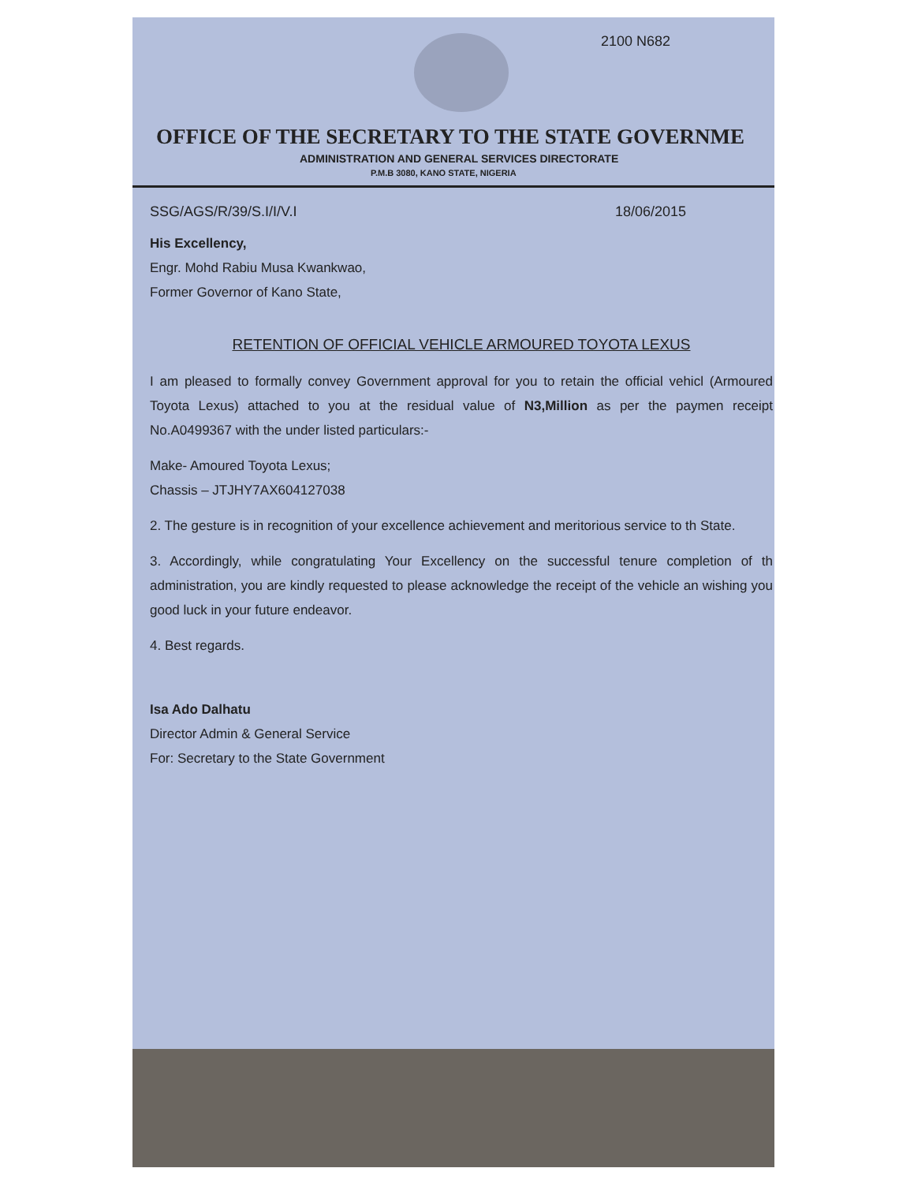2100 N682
OFFICE OF THE SECRETARY TO THE STATE GOVERNME
ADMINISTRATION AND GENERAL SERVICES DIRECTORATE
P.M.B 3080, KANO STATE, NIGERIA
SSG/AGS/R/39/S.I/I/V.I 18/06/2015
His Excellency,
Engr. Mohd Rabiu Musa Kwankwao,
Former Governor of Kano State,
RETENTION OF OFFICIAL VEHICLE ARMOURED TOYOTA LEXUS
I am pleased to formally convey Government approval for you to retain the official vehicl (Armoured Toyota Lexus) attached to you at the residual value of N3,Million as per the paymen receipt No.A0499367 with the under listed particulars:-
Make- Amoured Toyota Lexus;
Chassis – JTJHY7AX604127038
2. The gesture is in recognition of your excellence achievement and meritorious service to th State.
3. Accordingly, while congratulating Your Excellency on the successful tenure completion of th administration, you are kindly requested to please acknowledge the receipt of the vehicle an wishing you good luck in your future endeavor.
4. Best regards.
Isa Ado Dalhatu
Director Admin & General Service
For: Secretary to the State Government